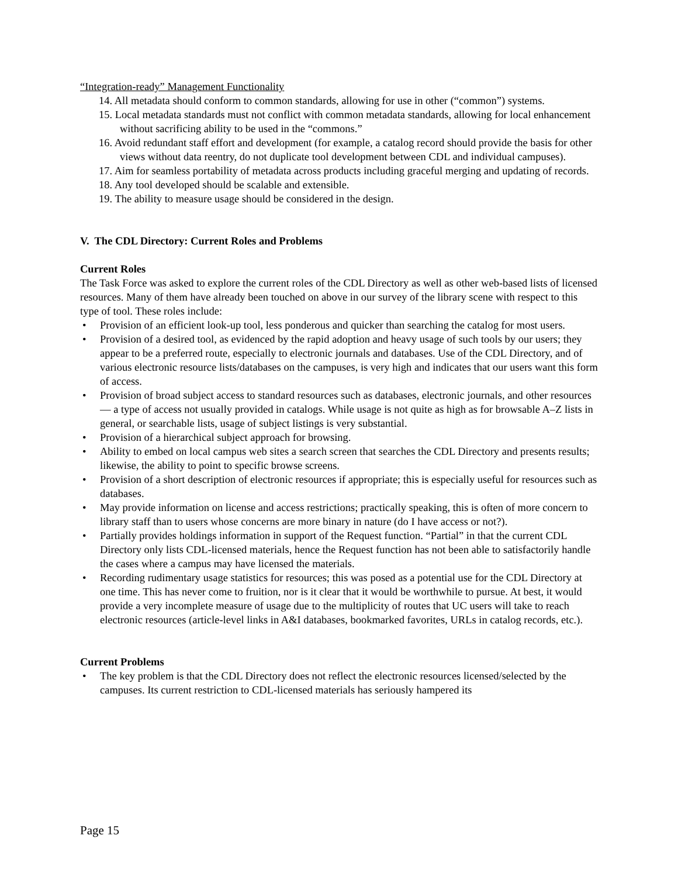“Integration-ready” Management Functionality
14. All metadata should conform to common standards, allowing for use in other (“common”) systems.
15. Local metadata standards must not conflict with common metadata standards, allowing for local enhancement without sacrificing ability to be used in the “commons.”
16. Avoid redundant staff effort and development (for example, a catalog record should provide the basis for other views without data reentry, do not duplicate tool development between CDL and individual campuses).
17. Aim for seamless portability of metadata across products including graceful merging and updating of records.
18. Any tool developed should be scalable and extensible.
19. The ability to measure usage should be considered in the design.
V. The CDL Directory: Current Roles and Problems
Current Roles
The Task Force was asked to explore the current roles of the CDL Directory as well as other web-based lists of licensed resources. Many of them have already been touched on above in our survey of the library scene with respect to this type of tool. These roles include:
• Provision of an efficient look-up tool, less ponderous and quicker than searching the catalog for most users.
• Provision of a desired tool, as evidenced by the rapid adoption and heavy usage of such tools by our users; they appear to be a preferred route, especially to electronic journals and databases. Use of the CDL Directory, and of various electronic resource lists/databases on the campuses, is very high and indicates that our users want this form of access.
• Provision of broad subject access to standard resources such as databases, electronic journals, and other resources — a type of access not usually provided in catalogs. While usage is not quite as high as for browsable A–Z lists in general, or searchable lists, usage of subject listings is very substantial.
• Provision of a hierarchical subject approach for browsing.
• Ability to embed on local campus web sites a search screen that searches the CDL Directory and presents results; likewise, the ability to point to specific browse screens.
• Provision of a short description of electronic resources if appropriate; this is especially useful for resources such as databases.
• May provide information on license and access restrictions; practically speaking, this is often of more concern to library staff than to users whose concerns are more binary in nature (do I have access or not?).
• Partially provides holdings information in support of the Request function. “Partial” in that the current CDL Directory only lists CDL-licensed materials, hence the Request function has not been able to satisfactorily handle the cases where a campus may have licensed the materials.
• Recording rudimentary usage statistics for resources; this was posed as a potential use for the CDL Directory at one time. This has never come to fruition, nor is it clear that it would be worthwhile to pursue. At best, it would provide a very incomplete measure of usage due to the multiplicity of routes that UC users will take to reach electronic resources (article-level links in A&I databases, bookmarked favorites, URLs in catalog records, etc.).
Current Problems
• The key problem is that the CDL Directory does not reflect the electronic resources licensed/selected by the campuses. Its current restriction to CDL-licensed materials has seriously hampered its
Page 15